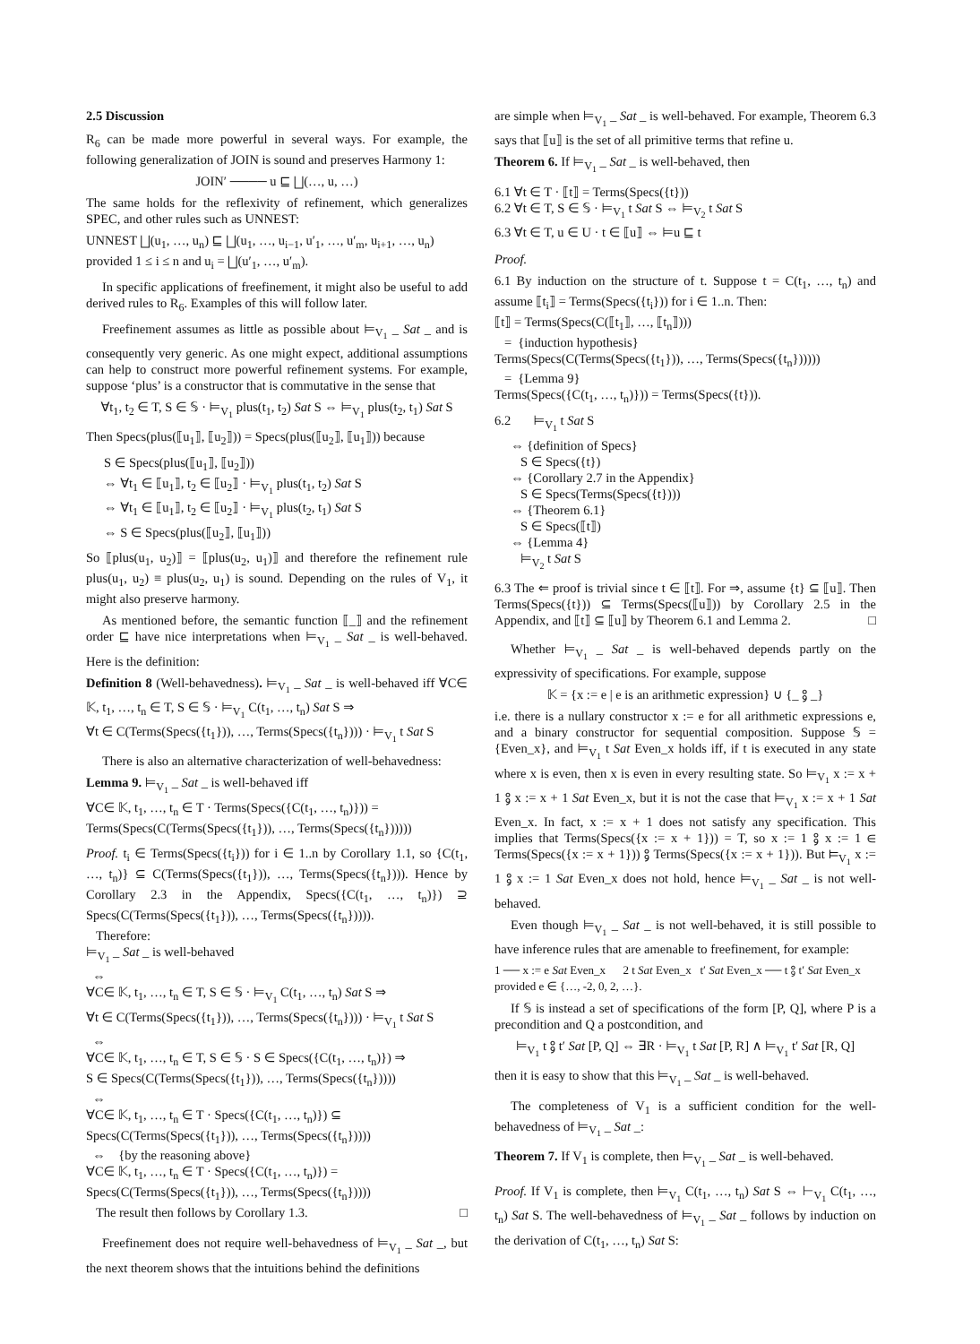2.5 Discussion
R<sub>6</sub> can be made more powerful in several ways. For example, the following generalization of JOIN is sound and preserves Harmony 1:
JOIN′ ──── u ⊑ ⨆(…, u, …)
The same holds for the reflexivity of refinement, which generalizes SPEC, and other rules such as UNNEST:
UNNEST ⨆(u<sub>1</sub>, …, u<sub>n</sub>) ⊑ ⨆(u<sub>1</sub>, …, u<sub>i−1</sub>, u′<sub>1</sub>, …, u′<sub>m</sub>, u<sub>i+1</sub>, …, u<sub>n</sub>)
provided 1 ≤ i ≤ n and u<sub>i</sub> = ⨆(u′<sub>1</sub>, …, u′<sub>m</sub>).
In specific applications of freefinement, it might also be useful to add derived rules to R<sub>6</sub>. Examples of this will follow later.
Freefinement assumes as little as possible about ⊨<sub>V<sub>1</sub></sub> _ Sat _ and is consequently very generic. As one might expect, additional assumptions can help to construct more powerful refinement systems. For example, suppose ‘plus’ is a constructor that is commutative in the sense that
∀t<sub>1</sub>, t<sub>2</sub> ∈ T, S ∈ 𝕊 · ⊨<sub>V<sub>1</sub></sub> plus(t<sub>1</sub>, t<sub>2</sub>) Sat S ⇔ ⊨<sub>V<sub>1</sub></sub> plus(t<sub>2</sub>, t<sub>1</sub>) Sat S
Then Specs(plus(⟦u<sub>1</sub>⟧, ⟦u<sub>2</sub>⟧)) = Specs(plus(⟦u<sub>2</sub>⟧, ⟦u<sub>1</sub>⟧)) because
S ∈ Specs(plus(⟦u<sub>1</sub>⟧, ⟦u<sub>2</sub>⟧))
⇔ ∀t<sub>1</sub> ∈ ⟦u<sub>1</sub>⟧, t<sub>2</sub> ∈ ⟦u<sub>2</sub>⟧ · ⊨<sub>V<sub>1</sub></sub> plus(t<sub>1</sub>, t<sub>2</sub>) Sat S
⇔ ∀t<sub>1</sub> ∈ ⟦u<sub>1</sub>⟧, t<sub>2</sub> ∈ ⟦u<sub>2</sub>⟧ · ⊨<sub>V<sub>1</sub></sub> plus(t<sub>2</sub>, t<sub>1</sub>) Sat S
⇔ S ∈ Specs(plus(⟦u<sub>2</sub>⟧, ⟦u<sub>1</sub>⟧))
So ⟦plus(u<sub>1</sub>, u<sub>2</sub>)⟧ = ⟦plus(u<sub>2</sub>, u<sub>1</sub>)⟧ and therefore the refinement rule plus(u<sub>1</sub>, u<sub>2</sub>) ≡ plus(u<sub>2</sub>, u<sub>1</sub>) is sound. Depending on the rules of V<sub>1</sub>, it might also preserve harmony.
As mentioned before, the semantic function ⟦_⟧ and the refinement order ⊑ have nice interpretations when ⊨<sub>V<sub>1</sub></sub> _ Sat _ is well-behaved. Here is the definition:
Definition 8 (Well-behavedness). ⊨<sub>V<sub>1</sub></sub> _ Sat _ is well-behaved iff ∀C∈ 𝕂, t<sub>1</sub>, …, t<sub>n</sub> ∈ T, S ∈ 𝕊 · ⊨<sub>V<sub>1</sub></sub> C(t<sub>1</sub>, …, t<sub>n</sub>) Sat S ⇒
∀t ∈ C(Terms(Specs({t<sub>1</sub>})), …, Terms(Specs({t<sub>n</sub>}))) · ⊨<sub>V<sub>1</sub></sub> t Sat S
There is also an alternative characterization of well-behavedness:
Lemma 9. ⊨<sub>V<sub>1</sub></sub> _ Sat _ is well-behaved iff
∀C∈ 𝕂, t<sub>1</sub>, …, t<sub>n</sub> ∈ T · Terms(Specs({C(t<sub>1</sub>, …, t<sub>n</sub>)})) =
Terms(Specs(C(Terms(Specs({t<sub>1</sub>})), …, Terms(Specs({t<sub>n</sub>})))))
Proof. t<sub>i</sub> ∈ Terms(Specs({t<sub>i</sub>})) for i ∈ 1..n by Corollary 1.1, so {C(t<sub>1</sub>, …, t<sub>n</sub>)} ⊆ C(Terms(Specs({t<sub>1</sub>})), …, Terms(Specs({t<sub>n</sub>}))). Hence by Corollary 2.3 in the Appendix, Specs({C(t<sub>1</sub>, …, t<sub>n</sub>)}) ⊇ Specs(C(Terms(Specs({t<sub>1</sub>})), …, Terms(Specs({t<sub>n</sub>})))).
Therefore:
⊨<sub>V<sub>1</sub></sub> _ Sat _ is well-behaved
⇔
∀C∈ 𝕂, t<sub>1</sub>, …, t<sub>n</sub> ∈ T, S ∈ 𝕊 · ⊨<sub>V<sub>1</sub></sub> C(t<sub>1</sub>, …, t<sub>n</sub>) Sat S ⇒
∀t ∈ C(Terms(Specs({t<sub>1</sub>})), …, Terms(Specs({t<sub>n</sub>}))) · ⊨<sub>V<sub>1</sub></sub> t Sat S
⇔
∀C∈ 𝕂, t<sub>1</sub>, …, t<sub>n</sub> ∈ T, S ∈ 𝕊 · S ∈ Specs({C(t<sub>1</sub>, …, t<sub>n</sub>)}) ⇒
S ∈ Specs(C(Terms(Specs({t<sub>1</sub>})), …, Terms(Specs({t<sub>n</sub>}))))
⇔
∀C∈ 𝕂, t<sub>1</sub>, …, t<sub>n</sub> ∈ T · Specs({C(t<sub>1</sub>, …, t<sub>n</sub>)}) ⊆
Specs(C(Terms(Specs({t<sub>1</sub>})), …, Terms(Specs({t<sub>n</sub>}))))
⇔ {by the reasoning above}
∀C∈ 𝕂, t<sub>1</sub>, …, t<sub>n</sub> ∈ T · Specs({C(t<sub>1</sub>, …, t<sub>n</sub>)}) =
Specs(C(Terms(Specs({t<sub>1</sub>})), …, Terms(Specs({t<sub>n</sub>}))))
The result then follows by Corollary 1.3. □
Freefinement does not require well-behavedness of ⊨<sub>V<sub>1</sub></sub> _ Sat _, but the next theorem shows that the intuitions behind the definitions
are simple when ⊨<sub>V<sub>1</sub></sub> _ Sat _ is well-behaved. For example, Theorem 6.3 says that ⟦u⟧ is the set of all primitive terms that refine u.
Theorem 6. If ⊨<sub>V<sub>1</sub></sub> _ Sat _ is well-behaved, then
6.1 ∀t ∈ T · ⟦t⟧ = Terms(Specs({t}))
6.2 ∀t ∈ T, S ∈ 𝕊 · ⊨<sub>V<sub>1</sub></sub> t Sat S ⇔ ⊨<sub>V<sub>2</sub></sub> t Sat S
6.3 ∀t ∈ T, u ∈ U · t ∈ ⟦u⟧ ⇔ ⊨u ⊑ t
Proof.
6.1 By induction on the structure of t. Suppose t = C(t<sub>1</sub>, …, t<sub>n</sub>) and assume ⟦t<sub>i</sub>⟧ = Terms(Specs({t<sub>i</sub>})) for i ∈ 1..n. Then:
⟦t⟧ = Terms(Specs(C(⟦t<sub>1</sub>⟧, …, ⟦t<sub>n</sub>⟧)))
= {induction hypothesis}
Terms(Specs(C(Terms(Specs({t<sub>1</sub>})), …, Terms(Specs({t<sub>n</sub>})))))
= {Lemma 9}
Terms(Specs({C(t<sub>1</sub>, …, t<sub>n</sub>)})) = Terms(Specs({t})).
6.2 ⊨<sub>V<sub>1</sub></sub> t Sat S
⇔ {definition of Specs}
S ∈ Specs({t})
⇔ {Corollary 2.7 in the Appendix}
S ∈ Specs(Terms(Specs({t})))
⇔ {Theorem 6.1}
S ∈ Specs(⟦t⟧)
⇔ {Lemma 4}
⊨<sub>V<sub>2</sub></sub> t Sat S
6.3 The ⇐ proof is trivial since t ∈ ⟦t⟧. For ⇒, assume {t} ⊆ ⟦u⟧. Then Terms(Specs({t})) ⊆ Terms(Specs(⟦u⟧)) by Corollary 2.5 in the Appendix, and ⟦t⟧ ⊆ ⟦u⟧ by Theorem 6.1 and Lemma 2. □
Whether ⊨<sub>V<sub>1</sub></sub> _ Sat _ is well-behaved depends partly on the expressivity of specifications. For example, suppose
𝕂 = {x := e | e is an arithmetic expression} ∪ {_ ⨟ _}
i.e. there is a nullary constructor x := e for all arithmetic expressions e, and a binary constructor for sequential composition. Suppose 𝕊 = {Even_x}, and ⊨<sub>V<sub>1</sub></sub> t Sat Even_x holds iff, if t is executed in any state where x is even, then x is even in every resulting state. So ⊨<sub>V<sub>1</sub></sub> x := x + 1 ⨟ x := x + 1 Sat Even_x, but it is not the case that ⊨<sub>V<sub>1</sub></sub> x := x + 1 Sat Even_x. In fact, x := x + 1 does not satisfy any specification. This implies that Terms(Specs({x := x + 1})) = T, so x := 1 ⨟ x := 1 ∈ Terms(Specs({x := x + 1})) ⨟ Terms(Specs({x := x + 1})). But ⊨<sub>V<sub>1</sub></sub> x := 1 ⨟ x := 1 Sat Even_x does not hold, hence ⊨<sub>V<sub>1</sub></sub> _ Sat _ is not well-behaved.
Even though ⊨<sub>V<sub>1</sub></sub> _ Sat _ is not well-behaved, it is still possible to have inference rules that are amenable to freefinement, for example:
1 ── x := e Sat Even_x 2 t Sat Even_x t′ Sat Even_x ── t ⨟ t′ Sat Even_x
provided e ∈ {…, -2, 0, 2, …}.
If 𝕊 is instead a set of specifications of the form [P, Q], where P is a precondition and Q a postcondition, and
⊨<sub>V<sub>1</sub></sub> t ⨟ t′ Sat [P, Q] ⇔ ∃R · ⊨<sub>V<sub>1</sub></sub> t Sat [P, R] ∧ ⊨<sub>V<sub>1</sub></sub> t′ Sat [R, Q]
then it is easy to show that this ⊨<sub>V<sub>1</sub></sub> _ Sat _ is well-behaved.
The completeness of V<sub>1</sub> is a sufficient condition for the well-behavedness of ⊨<sub>V<sub>1</sub></sub> _ Sat _:
Theorem 7. If V<sub>1</sub> is complete, then ⊨<sub>V<sub>1</sub></sub> _ Sat _ is well-behaved.
Proof. If V<sub>1</sub> is complete, then ⊨<sub>V<sub>1</sub></sub> C(t<sub>1</sub>, …, t<sub>n</sub>) Sat S ⇔ ⊢<sub>V<sub>1</sub></sub> C(t<sub>1</sub>, …, t<sub>n</sub>) Sat S. The well-behavedness of ⊨<sub>V<sub>1</sub></sub> _ Sat _ follows by induction on the derivation of C(t<sub>1</sub>, …, t<sub>n</sub>) Sat S: